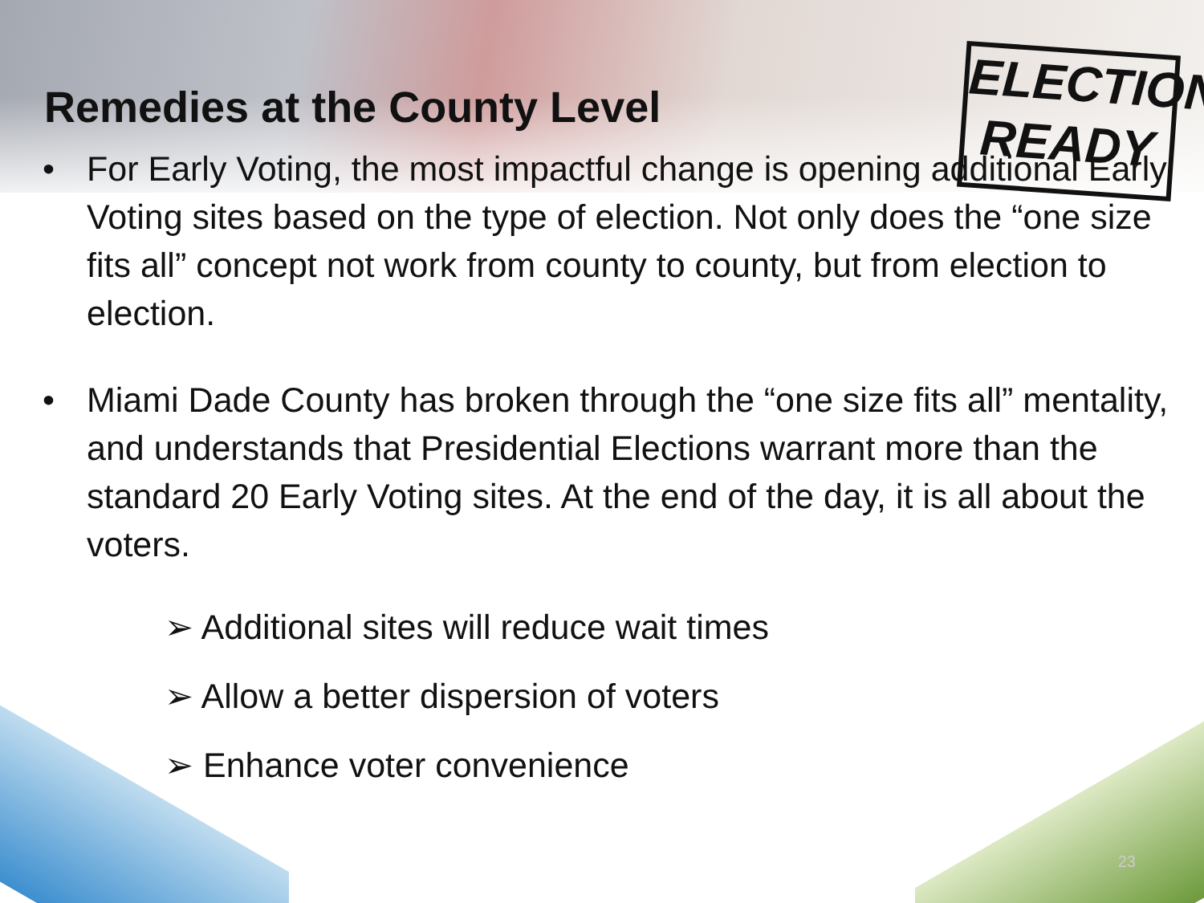ELECTION
READY
Remedies at the County Level
• For Early Voting, the most impactful change is opening additional Early Voting sites based on the type of election. Not only does the “one size fits all” concept not work from county to county, but from election to election.
• Miami Dade County has broken through the “one size fits all” mentality, and understands that Presidential Elections warrant more than the standard 20 Early Voting sites. At the end of the day, it is all about the voters.
➢ Additional sites will reduce wait times
➢ Allow a better dispersion of voters
➢ Enhance voter convenience
23